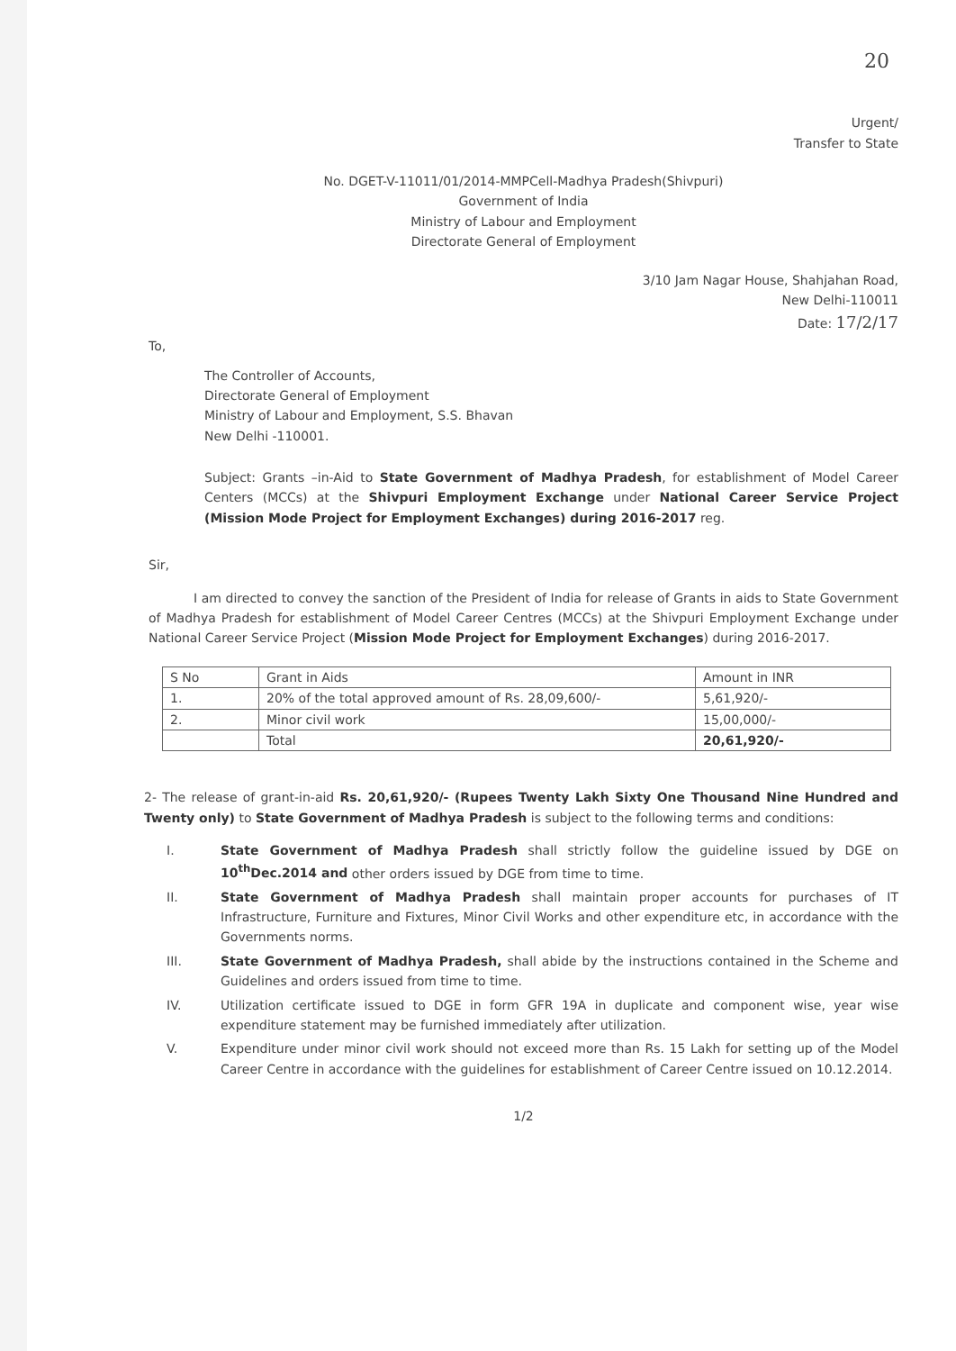20
Urgent/
Transfer to State
No. DGET-V-11011/01/2014-MMPCell-Madhya Pradesh(Shivpuri)
Government of India
Ministry of Labour and Employment
Directorate General of Employment
3/10 Jam Nagar House, Shahjahan Road,
New Delhi-110011
Date: 17/2/17
To,
The Controller of Accounts,
Directorate General of Employment
Ministry of Labour and Employment, S.S. Bhavan
New Delhi -110001.
Subject: Grants –in-Aid to State Government of Madhya Pradesh, for establishment of Model Career Centers (MCCs) at the Shivpuri Employment Exchange under National Career Service Project (Mission Mode Project for Employment Exchanges) during 2016-2017 reg.
Sir,
I am directed to convey the sanction of the President of India for release of Grants in aids to State Government of Madhya Pradesh for establishment of Model Career Centres (MCCs) at the Shivpuri Employment Exchange under National Career Service Project (Mission Mode Project for Employment Exchanges) during 2016-2017.
| S No | Grant in Aids | Amount in INR |
| 1. | 20% of the total approved amount of Rs. 28,09,600/- | 5,61,920/- |
| 2. | Minor civil work | 15,00,000/- |
| | Total | 20,61,920/- |
2- The release of grant-in-aid Rs. 20,61,920/- (Rupees Twenty Lakh Sixty One Thousand Nine Hundred and Twenty only) to State Government of Madhya Pradesh is subject to the following terms and conditions:
I. State Government of Madhya Pradesh shall strictly follow the guideline issued by DGE on 10<sup>th</sup>Dec.2014 and other orders issued by DGE from time to time.
II. State Government of Madhya Pradesh shall maintain proper accounts for purchases of IT Infrastructure, Furniture and Fixtures, Minor Civil Works and other expenditure etc, in accordance with the Governments norms.
III. State Government of Madhya Pradesh, shall abide by the instructions contained in the Scheme and Guidelines and orders issued from time to time.
IV. Utilization certificate issued to DGE in form GFR 19A in duplicate and component wise, year wise expenditure statement may be furnished immediately after utilization.
V. Expenditure under minor civil work should not exceed more than Rs. 15 Lakh for setting up of the Model Career Centre in accordance with the guidelines for establishment of Career Centre issued on 10.12.2014.
1/2